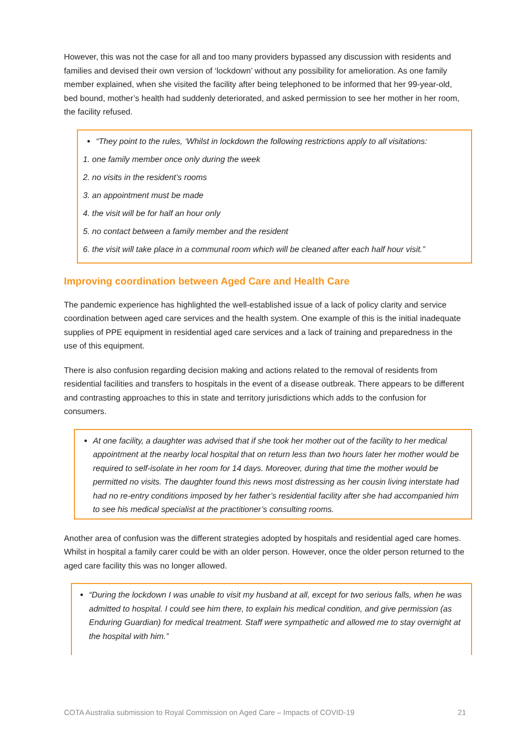However, this was not the case for all and too many providers bypassed any discussion with residents and families and devised their own version of ‘lockdown’ without any possibility for amelioration. As one family member explained, when she visited the facility after being telephoned to be informed that her 99-year-old, bed bound, mother’s health had suddenly deteriorated, and asked permission to see her mother in her room, the facility refused.
“They point to the rules, ‘Whilst in lockdown the following restrictions apply to all visitations:
1. one family member once only during the week
2. no visits in the resident’s rooms
3. an appointment must be made
4. the visit will be for half an hour only
5. no contact between a family member and the resident
6. the visit will take place in a communal room which will be cleaned after each half hour visit.”
Improving coordination between Aged Care and Health Care
The pandemic experience has highlighted the well-established issue of a lack of policy clarity and service coordination between aged care services and the health system. One example of this is the initial inadequate supplies of PPE equipment in residential aged care services and a lack of training and preparedness in the use of this equipment.
There is also confusion regarding decision making and actions related to the removal of residents from residential facilities and transfers to hospitals in the event of a disease outbreak. There appears to be different and contrasting approaches to this in state and territory jurisdictions which adds to the confusion for consumers.
At one facility, a daughter was advised that if she took her mother out of the facility to her medical appointment at the nearby local hospital that on return less than two hours later her mother would be required to self-isolate in her room for 14 days. Moreover, during that time the mother would be permitted no visits. The daughter found this news most distressing as her cousin living interstate had had no re-entry conditions imposed by her father’s residential facility after she had accompanied him to see his medical specialist at the practitioner’s consulting rooms.
Another area of confusion was the different strategies adopted by hospitals and residential aged care homes. Whilst in hospital a family carer could be with an older person. However, once the older person returned to the aged care facility this was no longer allowed.
“During the lockdown I was unable to visit my husband at all, except for two serious falls, when he was admitted to hospital. I could see him there, to explain his medical condition, and give permission (as Enduring Guardian) for medical treatment. Staff were sympathetic and allowed me to stay overnight at the hospital with him.”
COTA Australia submission to Royal Commission on Aged Care – Impacts of COVID-19 21